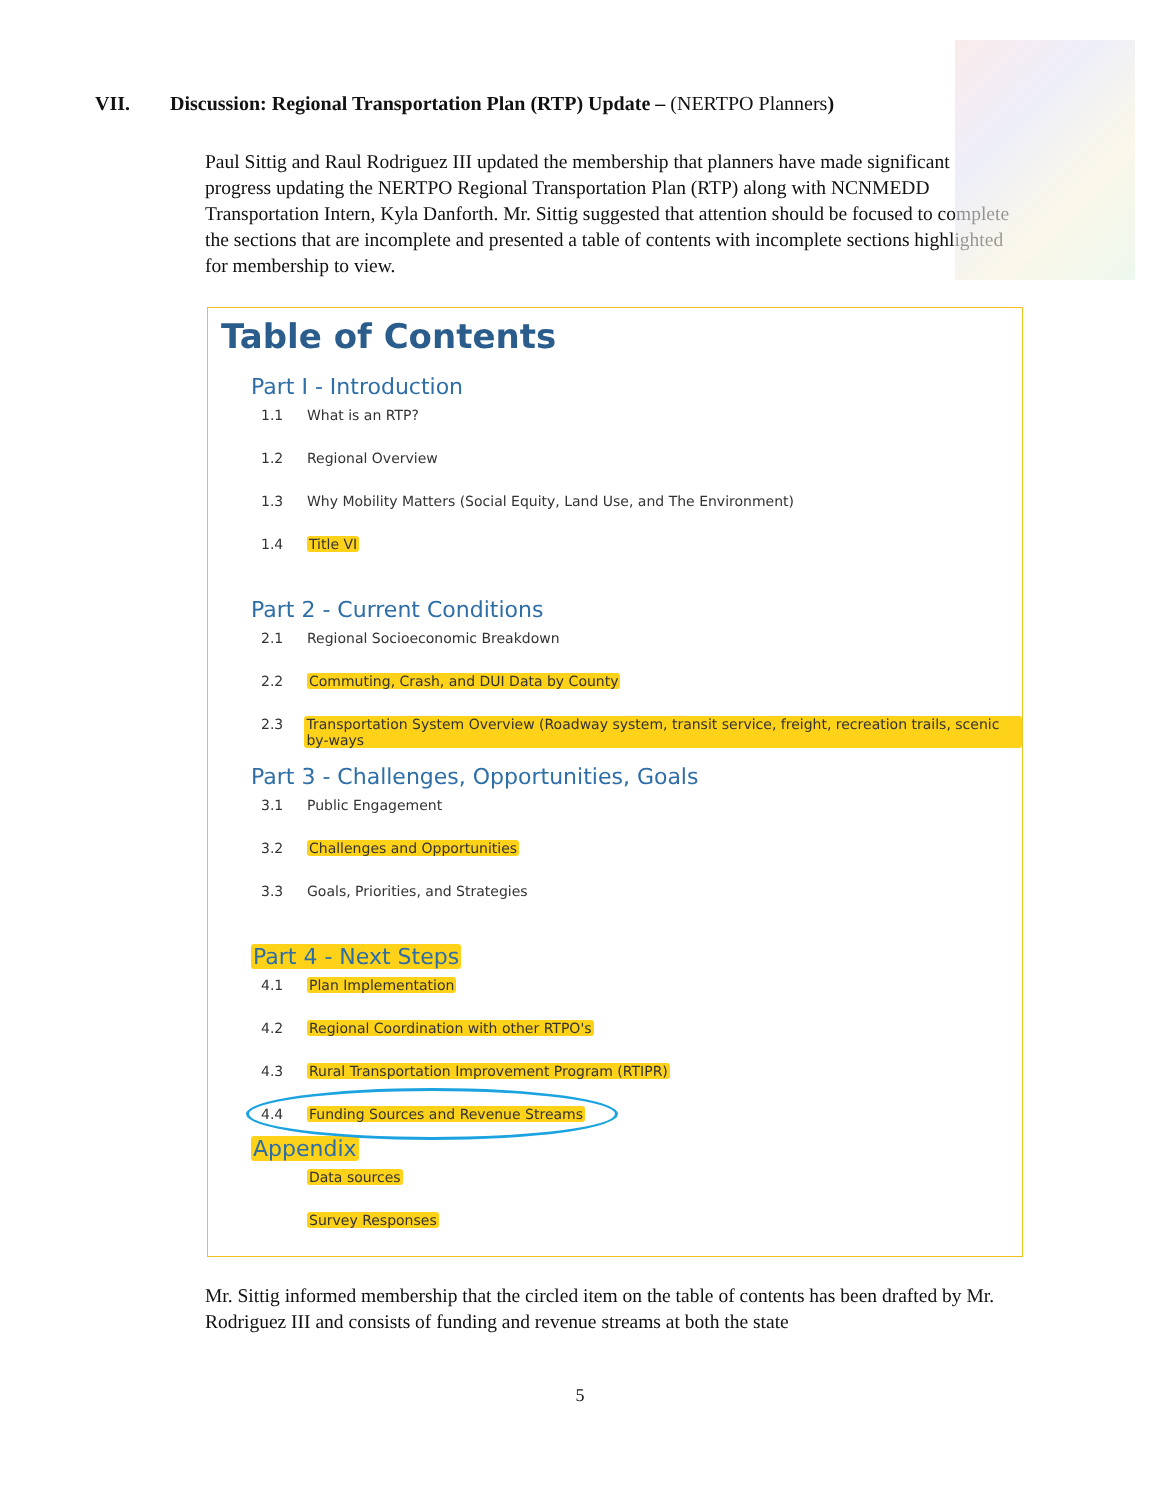VII. Discussion: Regional Transportation Plan (RTP) Update – (NERTPO Planners)
Paul Sittig and Raul Rodriguez III updated the membership that planners have made significant progress updating the NERTPO Regional Transportation Plan (RTP) along with NCNMEDD Transportation Intern, Kyla Danforth. Mr. Sittig suggested that attention should be focused to complete the sections that are incomplete and presented a table of contents with incomplete sections highlighted for membership to view.
Table of Contents
Part I - Introduction
1.1 What is an RTP?
1.2 Regional Overview
1.3 Why Mobility Matters (Social Equity, Land Use, and The Environment)
1.4 Title VI
Part 2 - Current Conditions
2.1 Regional Socioeconomic Breakdown
2.2 Commuting, Crash, and DUI Data by County
2.3 Transportation System Overview (Roadway system, transit service, freight, recreation trails, scenic by-ways
Part 3 - Challenges, Opportunities, Goals
3.1 Public Engagement
3.2 Challenges and Opportunities
3.3 Goals, Priorities, and Strategies
Part 4 - Next Steps
4.1 Plan Implementation
4.2 Regional Coordination with other RTPO's
4.3 Rural Transportation Improvement Program (RTIPR)
4.4 Funding Sources and Revenue Streams
Appendix
Data sources
Survey Responses
Mr. Sittig informed membership that the circled item on the table of contents has been drafted by Mr. Rodriguez III and consists of funding and revenue streams at both the state
5